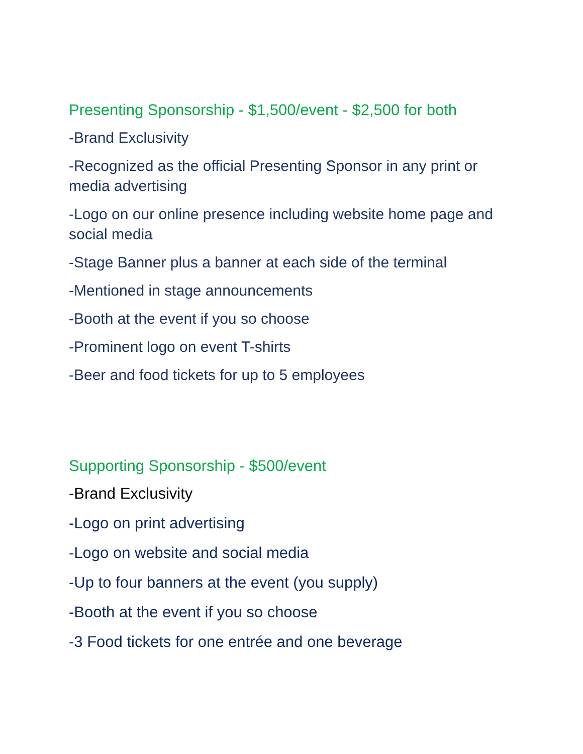Presenting Sponsorship - $1,500/event - $2,500 for both
-Brand Exclusivity
-Recognized as the official Presenting Sponsor in any print or media advertising
-Logo on our online presence including website home page and social media
-Stage Banner plus a banner at each side of the terminal
-Mentioned in stage announcements
-Booth at the event if you so choose
-Prominent logo on event T-shirts
-Beer and food tickets for up to 5 employees
Supporting Sponsorship - $500/event
-Brand Exclusivity
-Logo on print advertising
-Logo on website and social media
-Up to four banners at the event (you supply)
-Booth at the event if you so choose
-3 Food tickets for one entrée and one beverage